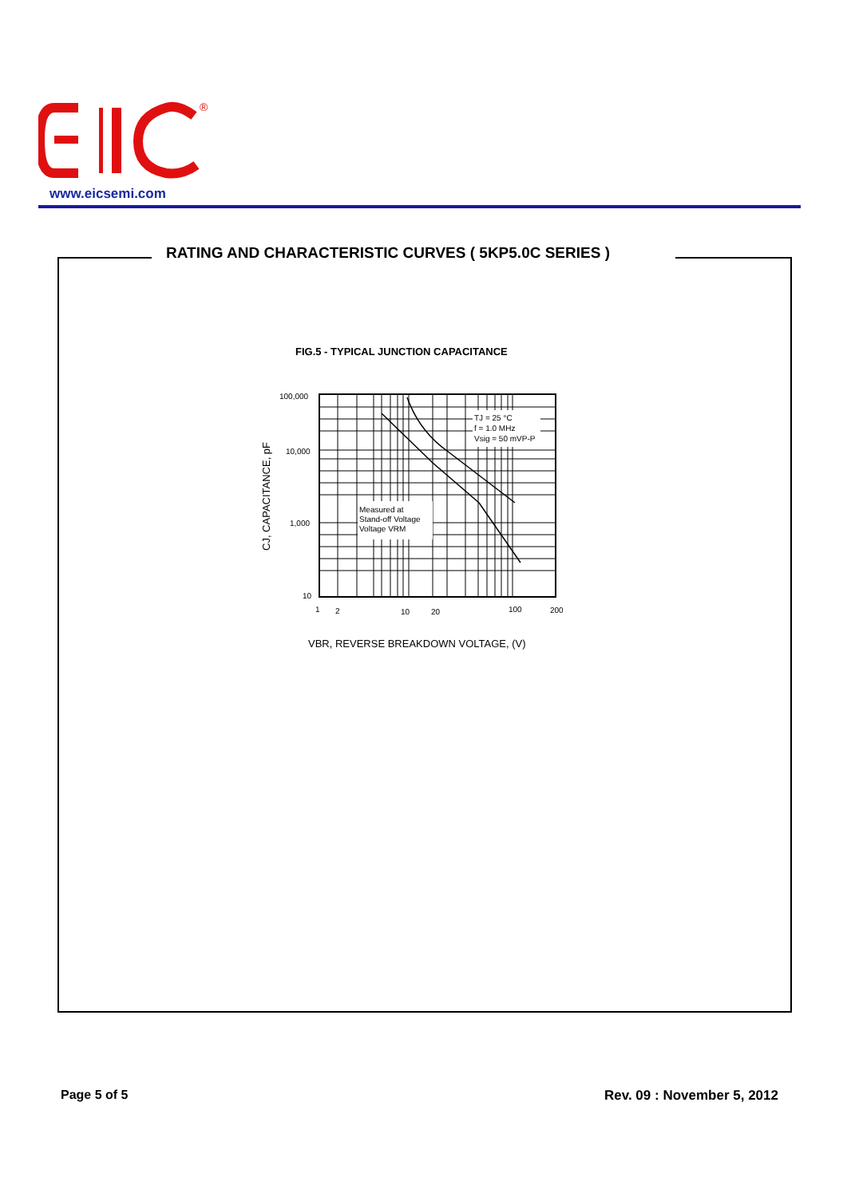®
www.eicsemi.com
RATING AND CHARACTERISTIC CURVES ( 5KP5.0C SERIES )
FIG.5 - TYPICAL JUNCTION CAPACITANCE
TJ = 25 °C
f = 1.0 MHz
Vsig = 50 mVP-P
Measured at
Stand-off Voltage
Voltage VRM
100,000
10,000
1,000
10
1
2
10
20
100
200
CJ, CAPACITANCE, pF
VBR, REVERSE BREAKDOWN VOLTAGE, (V)
Page 5 of 5 Rev. 09 : November 5, 2012